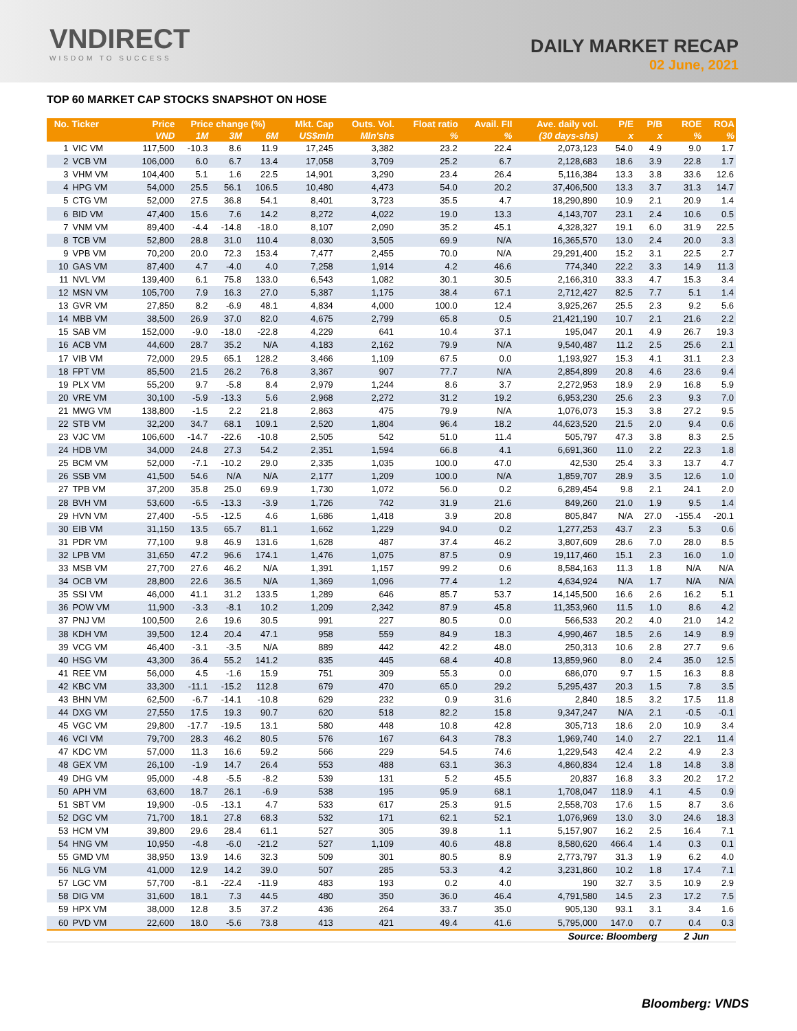VNDIRECT
WISDOM TO SUCCESS
DAILY MARKET RECAP
02 June, 2021
TOP 60 MARKET CAP STOCKS SNAPSHOT ON HOSE
| No. | Ticker | Price | Price change (%) | | | Mkt. Cap | Outs. Vol. | Float ratio | Avail. FII | Ave. daily vol. | P/E | P/B | ROE | ROA |
| --- | --- | --- | --- | --- | --- | --- | --- | --- | --- | --- | --- | --- | --- | --- |
| | | VND | 1M | 3M | 6M | US$mln | Mln'shs | % | % | (30 days-shs) | x | x | % | % |
| 1 | VIC VM | 117,500 | -10.3 | 8.6 | 11.9 | 17,245 | 3,382 | 23.2 | 22.4 | 2,073,123 | 54.0 | 4.9 | 9.0 | 1.7 |
| 2 | VCB VM | 106,000 | 6.0 | 6.7 | 13.4 | 17,058 | 3,709 | 25.2 | 6.7 | 2,128,683 | 18.6 | 3.9 | 22.8 | 1.7 |
| 3 | VHM VM | 104,400 | 5.1 | 1.6 | 22.5 | 14,901 | 3,290 | 23.4 | 26.4 | 5,116,384 | 13.3 | 3.8 | 33.6 | 12.6 |
| 4 | HPG VM | 54,000 | 25.5 | 56.1 | 106.5 | 10,480 | 4,473 | 54.0 | 20.2 | 37,406,500 | 13.3 | 3.7 | 31.3 | 14.7 |
| 5 | CTG VM | 52,000 | 27.5 | 36.8 | 54.1 | 8,401 | 3,723 | 35.5 | 4.7 | 18,290,890 | 10.9 | 2.1 | 20.9 | 1.4 |
| 6 | BID VM | 47,400 | 15.6 | 7.6 | 14.2 | 8,272 | 4,022 | 19.0 | 13.3 | 4,143,707 | 23.1 | 2.4 | 10.6 | 0.5 |
| 7 | VNM VM | 89,400 | -4.4 | -14.8 | -18.0 | 8,107 | 2,090 | 35.2 | 45.1 | 4,328,327 | 19.1 | 6.0 | 31.9 | 22.5 |
| 8 | TCB VM | 52,800 | 28.8 | 31.0 | 110.4 | 8,030 | 3,505 | 69.9 | N/A | 16,365,570 | 13.0 | 2.4 | 20.0 | 3.3 |
| 9 | VPB VM | 70,200 | 20.0 | 72.3 | 153.4 | 7,477 | 2,455 | 70.0 | N/A | 29,291,400 | 15.2 | 3.1 | 22.5 | 2.7 |
| 10 | GAS VM | 87,400 | 4.7 | -4.0 | 4.0 | 7,258 | 1,914 | 4.2 | 46.6 | 774,340 | 22.2 | 3.3 | 14.9 | 11.3 |
| 11 | NVL VM | 139,400 | 6.1 | 75.8 | 133.0 | 6,543 | 1,082 | 30.1 | 30.5 | 2,166,310 | 33.3 | 4.7 | 15.3 | 3.4 |
| 12 | MSN VM | 105,700 | 7.9 | 16.3 | 27.0 | 5,387 | 1,175 | 38.4 | 67.1 | 2,712,427 | 82.5 | 7.7 | 5.1 | 1.4 |
| 13 | GVR VM | 27,850 | 8.2 | -6.9 | 48.1 | 4,834 | 4,000 | 100.0 | 12.4 | 3,925,267 | 25.5 | 2.3 | 9.2 | 5.6 |
| 14 | MBB VM | 38,500 | 26.9 | 37.0 | 82.0 | 4,675 | 2,799 | 65.8 | 0.5 | 21,421,190 | 10.7 | 2.1 | 21.6 | 2.2 |
| 15 | SAB VM | 152,000 | -9.0 | -18.0 | -22.8 | 4,229 | 641 | 10.4 | 37.1 | 195,047 | 20.1 | 4.9 | 26.7 | 19.3 |
| 16 | ACB VM | 44,600 | 28.7 | 35.2 | N/A | 4,183 | 2,162 | 79.9 | N/A | 9,540,487 | 11.2 | 2.5 | 25.6 | 2.1 |
| 17 | VIB VM | 72,000 | 29.5 | 65.1 | 128.2 | 3,466 | 1,109 | 67.5 | 0.0 | 1,193,927 | 15.3 | 4.1 | 31.1 | 2.3 |
| 18 | FPT VM | 85,500 | 21.5 | 26.2 | 76.8 | 3,367 | 907 | 77.7 | N/A | 2,854,899 | 20.8 | 4.6 | 23.6 | 9.4 |
| 19 | PLX VM | 55,200 | 9.7 | -5.8 | 8.4 | 2,979 | 1,244 | 8.6 | 3.7 | 2,272,953 | 18.9 | 2.9 | 16.8 | 5.9 |
| 20 | VRE VM | 30,100 | -5.9 | -13.3 | 5.6 | 2,968 | 2,272 | 31.2 | 19.2 | 6,953,230 | 25.6 | 2.3 | 9.3 | 7.0 |
| 21 | MWG VM | 138,800 | -1.5 | 2.2 | 21.8 | 2,863 | 475 | 79.9 | N/A | 1,076,073 | 15.3 | 3.8 | 27.2 | 9.5 |
| 22 | STB VM | 32,200 | 34.7 | 68.1 | 109.1 | 2,520 | 1,804 | 96.4 | 18.2 | 44,623,520 | 21.5 | 2.0 | 9.4 | 0.6 |
| 23 | VJC VM | 106,600 | -14.7 | -22.6 | -10.8 | 2,505 | 542 | 51.0 | 11.4 | 505,797 | 47.3 | 3.8 | 8.3 | 2.5 |
| 24 | HDB VM | 34,000 | 24.8 | 27.3 | 54.2 | 2,351 | 1,594 | 66.8 | 4.1 | 6,691,360 | 11.0 | 2.2 | 22.3 | 1.8 |
| 25 | BCM VM | 52,000 | -7.1 | -10.2 | 29.0 | 2,335 | 1,035 | 100.0 | 47.0 | 42,530 | 25.4 | 3.3 | 13.7 | 4.7 |
| 26 | SSB VM | 41,500 | 54.6 | N/A | N/A | 2,177 | 1,209 | 100.0 | N/A | 1,859,707 | 28.9 | 3.5 | 12.6 | 1.0 |
| 27 | TPB VM | 37,200 | 35.8 | 25.0 | 69.9 | 1,730 | 1,072 | 56.0 | 0.2 | 6,289,454 | 9.8 | 2.1 | 24.1 | 2.0 |
| 28 | BVH VM | 53,600 | -6.5 | -13.3 | -3.9 | 1,726 | 742 | 31.9 | 21.6 | 849,260 | 21.0 | 1.9 | 9.5 | 1.4 |
| 29 | HVN VM | 27,400 | -5.5 | -12.5 | 4.6 | 1,686 | 1,418 | 3.9 | 20.8 | 805,847 | N/A | 27.0 | -155.4 | -20.1 |
| 30 | EIB VM | 31,150 | 13.5 | 65.7 | 81.1 | 1,662 | 1,229 | 94.0 | 0.2 | 1,277,253 | 43.7 | 2.3 | 5.3 | 0.6 |
| 31 | PDR VM | 77,100 | 9.8 | 46.9 | 131.6 | 1,628 | 487 | 37.4 | 46.2 | 3,807,609 | 28.6 | 7.0 | 28.0 | 8.5 |
| 32 | LPB VM | 31,650 | 47.2 | 96.6 | 174.1 | 1,476 | 1,075 | 87.5 | 0.9 | 19,117,460 | 15.1 | 2.3 | 16.0 | 1.0 |
| 33 | MSB VM | 27,700 | 27.6 | 46.2 | N/A | 1,391 | 1,157 | 99.2 | 0.6 | 8,584,163 | 11.3 | 1.8 | N/A | N/A |
| 34 | OCB VM | 28,800 | 22.6 | 36.5 | N/A | 1,369 | 1,096 | 77.4 | 1.2 | 4,634,924 | N/A | 1.7 | N/A | N/A |
| 35 | SSI VM | 46,000 | 41.1 | 31.2 | 133.5 | 1,289 | 646 | 85.7 | 53.7 | 14,145,500 | 16.6 | 2.6 | 16.2 | 5.1 |
| 36 | POW VM | 11,900 | -3.3 | -8.1 | 10.2 | 1,209 | 2,342 | 87.9 | 45.8 | 11,353,960 | 11.5 | 1.0 | 8.6 | 4.2 |
| 37 | PNJ VM | 100,500 | 2.6 | 19.6 | 30.5 | 991 | 227 | 80.5 | 0.0 | 566,533 | 20.2 | 4.0 | 21.0 | 14.2 |
| 38 | KDH VM | 39,500 | 12.4 | 20.4 | 47.1 | 958 | 559 | 84.9 | 18.3 | 4,990,467 | 18.5 | 2.6 | 14.9 | 8.9 |
| 39 | VCG VM | 46,400 | -3.1 | -3.5 | N/A | 889 | 442 | 42.2 | 48.0 | 250,313 | 10.6 | 2.8 | 27.7 | 9.6 |
| 40 | HSG VM | 43,300 | 36.4 | 55.2 | 141.2 | 835 | 445 | 68.4 | 40.8 | 13,859,960 | 8.0 | 2.4 | 35.0 | 12.5 |
| 41 | REE VM | 56,000 | 4.5 | -1.6 | 15.9 | 751 | 309 | 55.3 | 0.0 | 686,070 | 9.7 | 1.5 | 16.3 | 8.8 |
| 42 | KBC VM | 33,300 | -11.1 | -15.2 | 112.8 | 679 | 470 | 65.0 | 29.2 | 5,295,437 | 20.3 | 1.5 | 7.8 | 3.5 |
| 43 | BHN VM | 62,500 | -6.7 | -14.1 | -10.8 | 629 | 232 | 0.9 | 31.6 | 2,840 | 18.5 | 3.2 | 17.5 | 11.8 |
| 44 | DXG VM | 27,550 | 17.5 | 19.3 | 90.7 | 620 | 518 | 82.2 | 15.8 | 9,347,247 | N/A | 2.1 | -0.5 | -0.1 |
| 45 | VGC VM | 29,800 | -17.7 | -19.5 | 13.1 | 580 | 448 | 10.8 | 42.8 | 305,713 | 18.6 | 2.0 | 10.9 | 3.4 |
| 46 | VCI VM | 79,700 | 28.3 | 46.2 | 80.5 | 576 | 167 | 64.3 | 78.3 | 1,969,740 | 14.0 | 2.7 | 22.1 | 11.4 |
| 47 | KDC VM | 57,000 | 11.3 | 16.6 | 59.2 | 566 | 229 | 54.5 | 74.6 | 1,229,543 | 42.4 | 2.2 | 4.9 | 2.3 |
| 48 | GEX VM | 26,100 | -1.9 | 14.7 | 26.4 | 553 | 488 | 63.1 | 36.3 | 4,860,834 | 12.4 | 1.8 | 14.8 | 3.8 |
| 49 | DHG VM | 95,000 | -4.8 | -5.5 | -8.2 | 539 | 131 | 5.2 | 45.5 | 20,837 | 16.8 | 3.3 | 20.2 | 17.2 |
| 50 | APH VM | 63,600 | 18.7 | 26.1 | -6.9 | 538 | 195 | 95.9 | 68.1 | 1,708,047 | 118.9 | 4.1 | 4.5 | 0.9 |
| 51 | SBT VM | 19,900 | -0.5 | -13.1 | 4.7 | 533 | 617 | 25.3 | 91.5 | 2,558,703 | 17.6 | 1.5 | 8.7 | 3.6 |
| 52 | DGC VM | 71,700 | 18.1 | 27.8 | 68.3 | 532 | 171 | 62.1 | 52.1 | 1,076,969 | 13.0 | 3.0 | 24.6 | 18.3 |
| 53 | HCM VM | 39,800 | 29.6 | 28.4 | 61.1 | 527 | 305 | 39.8 | 1.1 | 5,157,907 | 16.2 | 2.5 | 16.4 | 7.1 |
| 54 | HNG VM | 10,950 | -4.8 | -6.0 | -21.2 | 527 | 1,109 | 40.6 | 48.8 | 8,580,620 | 466.4 | 1.4 | 0.3 | 0.1 |
| 55 | GMD VM | 38,950 | 13.9 | 14.6 | 32.3 | 509 | 301 | 80.5 | 8.9 | 2,773,797 | 31.3 | 1.9 | 6.2 | 4.0 |
| 56 | NLG VM | 41,000 | 12.9 | 14.2 | 39.0 | 507 | 285 | 53.3 | 4.2 | 3,231,860 | 10.2 | 1.8 | 17.4 | 7.1 |
| 57 | LGC VM | 57,700 | -8.1 | -22.4 | -11.9 | 483 | 193 | 0.2 | 4.0 | 190 | 32.7 | 3.5 | 10.9 | 2.9 |
| 58 | DIG VM | 31,600 | 18.1 | 7.3 | 44.5 | 480 | 350 | 36.0 | 46.4 | 4,791,580 | 14.5 | 2.3 | 17.2 | 7.5 |
| 59 | HPX VM | 38,000 | 12.8 | 3.5 | 37.2 | 436 | 264 | 33.7 | 35.0 | 905,130 | 93.1 | 3.1 | 3.4 | 1.6 |
| 60 | PVD VM | 22,600 | 18.0 | -5.6 | 73.8 | 413 | 421 | 49.4 | 41.6 | 5,795,000 | 147.0 | 0.7 | 0.4 | 0.3 |
Source: Bloomberg 2 Jun
Bloomberg: VNDS